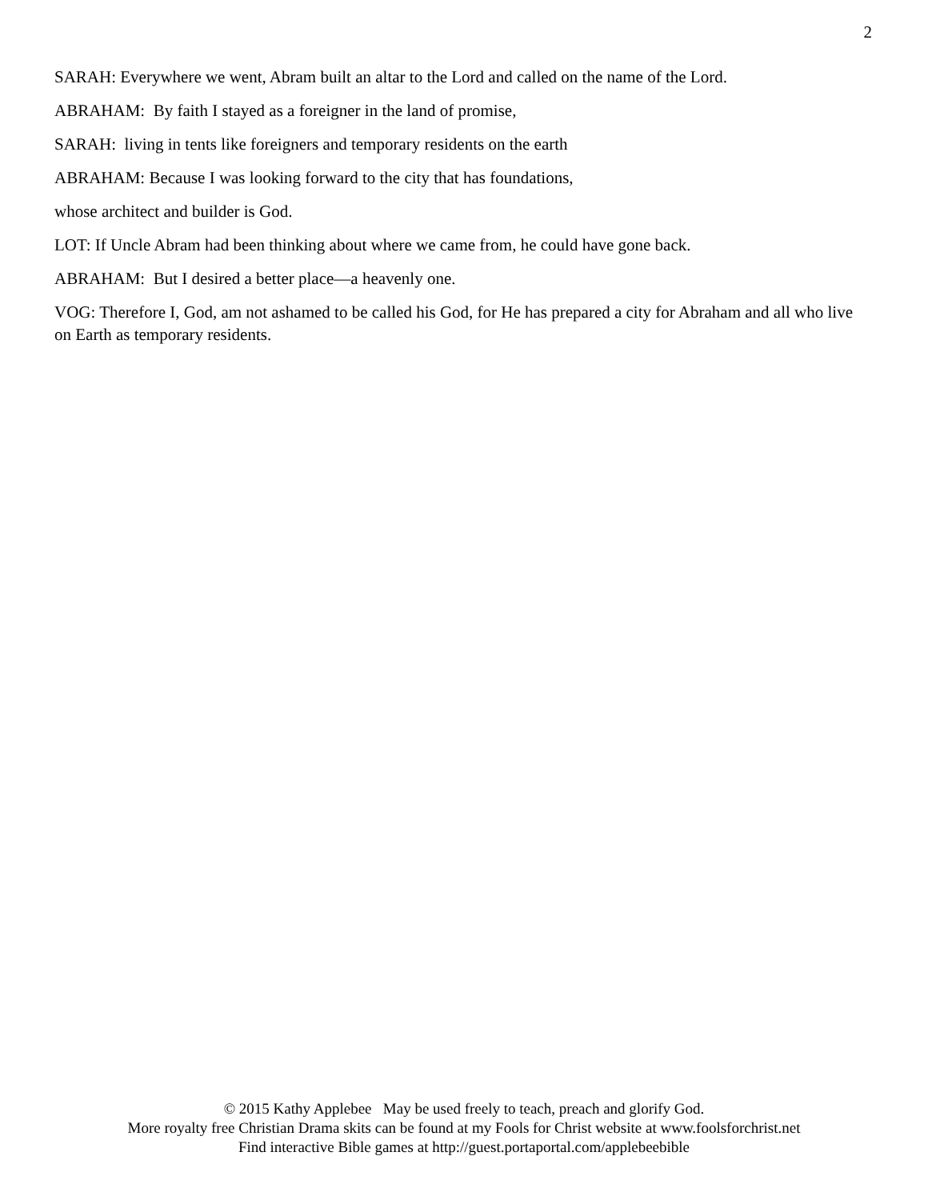2
SARAH: Everywhere we went, Abram built an altar to the Lord and called on the name of the Lord.
ABRAHAM: By faith I stayed as a foreigner in the land of promise,
SARAH: living in tents like foreigners and temporary residents on the earth
ABRAHAM: Because I was looking forward to the city that has foundations,
whose architect and builder is God.
LOT: If Uncle Abram had been thinking about where we came from, he could have gone back.
ABRAHAM: But I desired a better place—a heavenly one.
VOG: Therefore I, God, am not ashamed to be called his God, for He has prepared a city for Abraham and all who live on Earth as temporary residents.
© 2015 Kathy Applebee May be used freely to teach, preach and glorify God.
More royalty free Christian Drama skits can be found at my Fools for Christ website at www.foolsforchrist.net
Find interactive Bible games at http://guest.portaportal.com/applebeebible